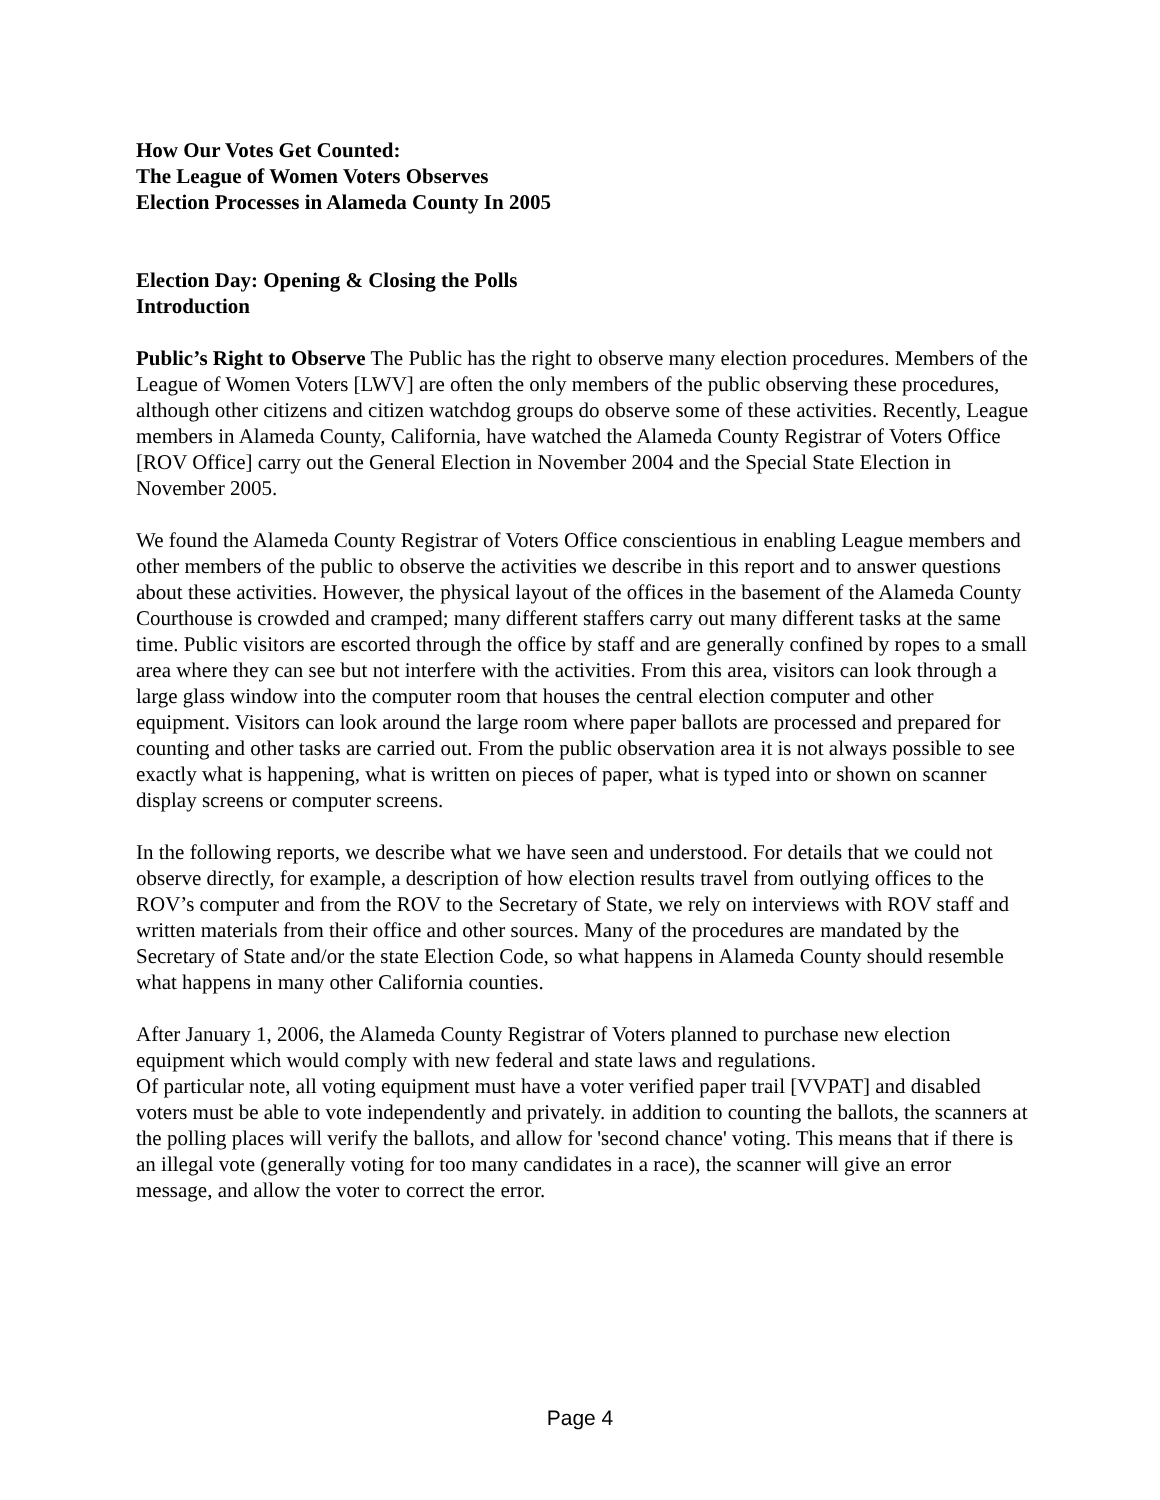How Our Votes Get Counted:
The League of Women Voters Observes
Election Processes in Alameda County In 2005
Election Day: Opening & Closing the Polls
Introduction
Public’s Right to Observe The Public has the right to observe many election procedures. Members of the League of Women Voters [LWV] are often the only members of the public observing these procedures, although other citizens and citizen watchdog groups do observe some of these activities. Recently, League members in Alameda County, California, have watched the Alameda County Registrar of Voters Office [ROV Office] carry out the General Election in November 2004 and the Special State Election in November 2005.
We found the Alameda County Registrar of Voters Office conscientious in enabling League members and other members of the public to observe the activities we describe in this report and to answer questions about these activities. However, the physical layout of the offices in the basement of the Alameda County Courthouse is crowded and cramped; many different staffers carry out many different tasks at the same time. Public visitors are escorted through the office by staff and are generally confined by ropes to a small area where they can see but not interfere with the activities. From this area, visitors can look through a large glass window into the computer room that houses the central election computer and other equipment. Visitors can look around the large room where paper ballots are processed and prepared for counting and other tasks are carried out. From the public observation area it is not always possible to see exactly what is happening, what is written on pieces of paper, what is typed into or shown on scanner display screens or computer screens.
In the following reports, we describe what we have seen and understood. For details that we could not observe directly, for example, a description of how election results travel from outlying offices to the ROV’s computer and from the ROV to the Secretary of State, we rely on interviews with ROV staff and written materials from their office and other sources. Many of the procedures are mandated by the Secretary of State and/or the state Election Code, so what happens in Alameda County should resemble what happens in many other California counties.
After January 1, 2006, the Alameda County Registrar of Voters planned to purchase new election equipment which would comply with new federal and state laws and regulations.
Of particular note, all voting equipment must have a voter verified paper trail [VVPAT] and disabled voters must be able to vote independently and privately. in addition to counting the ballots, the scanners at the polling places will verify the ballots, and allow for 'second chance' voting. This means that if there is an illegal vote (generally voting for too many candidates in a race), the scanner will give an error message, and allow the voter to correct the error.
Page 4